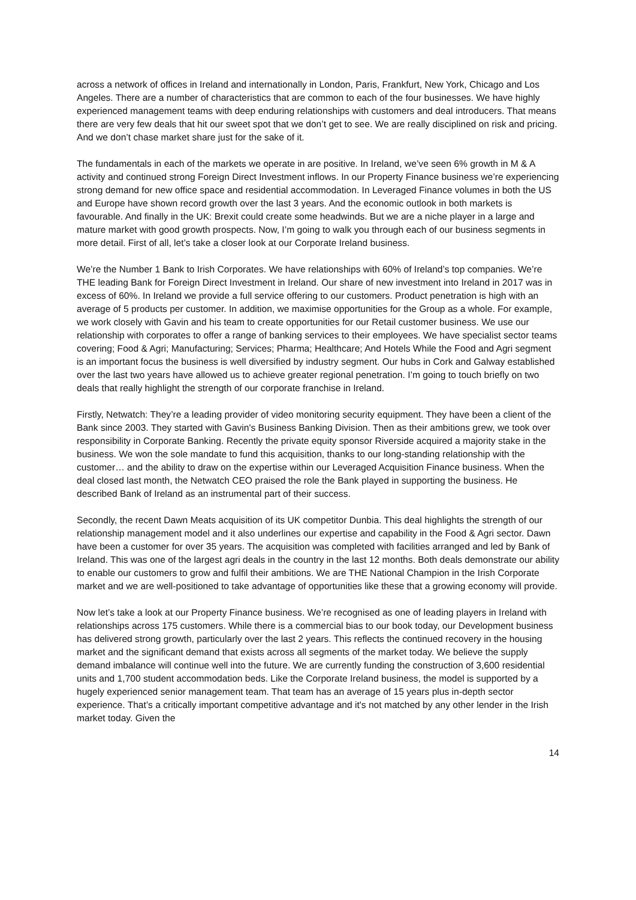across a network of offices in Ireland and internationally in London, Paris, Frankfurt, New York, Chicago and Los Angeles. There are a number of characteristics that are common to each of the four businesses. We have highly experienced management teams with deep enduring relationships with customers and deal introducers. That means there are very few deals that hit our sweet spot that we don’t get to see. We are really disciplined on risk and pricing. And we don’t chase market share just for the sake of it.
The fundamentals in each of the markets we operate in are positive. In Ireland, we’ve seen 6% growth in M & A activity and continued strong Foreign Direct Investment inflows. In our Property Finance business we’re experiencing strong demand for new office space and residential accommodation. In Leveraged Finance volumes in both the US and Europe have shown record growth over the last 3 years. And the economic outlook in both markets is favourable. And finally in the UK: Brexit could create some headwinds. But we are a niche player in a large and mature market with good growth prospects. Now, I’m going to walk you through each of our business segments in more detail. First of all, let’s take a closer look at our Corporate Ireland business.
We’re the Number 1 Bank to Irish Corporates. We have relationships with 60% of Ireland’s top companies. We’re THE leading Bank for Foreign Direct Investment in Ireland. Our share of new investment into Ireland in 2017 was in excess of 60%. In Ireland we provide a full service offering to our customers. Product penetration is high with an average of 5 products per customer. In addition, we maximise opportunities for the Group as a whole. For example, we work closely with Gavin and his team to create opportunities for our Retail customer business. We use our relationship with corporates to offer a range of banking services to their employees. We have specialist sector teams covering; Food & Agri; Manufacturing; Services; Pharma; Healthcare; And Hotels While the Food and Agri segment is an important focus the business is well diversified by industry segment. Our hubs in Cork and Galway established over the last two years have allowed us to achieve greater regional penetration. I’m going to touch briefly on two deals that really highlight the strength of our corporate franchise in Ireland.
Firstly, Netwatch: They’re a leading provider of video monitoring security equipment. They have been a client of the Bank since 2003. They started with Gavin's Business Banking Division. Then as their ambitions grew, we took over responsibility in Corporate Banking. Recently the private equity sponsor Riverside acquired a majority stake in the business. We won the sole mandate to fund this acquisition, thanks to our long-standing relationship with the customer… and the ability to draw on the expertise within our Leveraged Acquisition Finance business. When the deal closed last month, the Netwatch CEO praised the role the Bank played in supporting the business. He described Bank of Ireland as an instrumental part of their success.
Secondly, the recent Dawn Meats acquisition of its UK competitor Dunbia. This deal highlights the strength of our relationship management model and it also underlines our expertise and capability in the Food & Agri sector. Dawn have been a customer for over 35 years. The acquisition was completed with facilities arranged and led by Bank of Ireland. This was one of the largest agri deals in the country in the last 12 months. Both deals demonstrate our ability to enable our customers to grow and fulfil their ambitions. We are THE National Champion in the Irish Corporate market and we are well-positioned to take advantage of opportunities like these that a growing economy will provide.
Now let’s take a look at our Property Finance business. We’re recognised as one of leading players in Ireland with relationships across 175 customers. While there is a commercial bias to our book today, our Development business has delivered strong growth, particularly over the last 2 years. This reflects the continued recovery in the housing market and the significant demand that exists across all segments of the market today. We believe the supply demand imbalance will continue well into the future. We are currently funding the construction of 3,600 residential units and 1,700 student accommodation beds. Like the Corporate Ireland business, the model is supported by a hugely experienced senior management team. That team has an average of 15 years plus in-depth sector experience. That’s a critically important competitive advantage and it's not matched by any other lender in the Irish market today. Given the
14